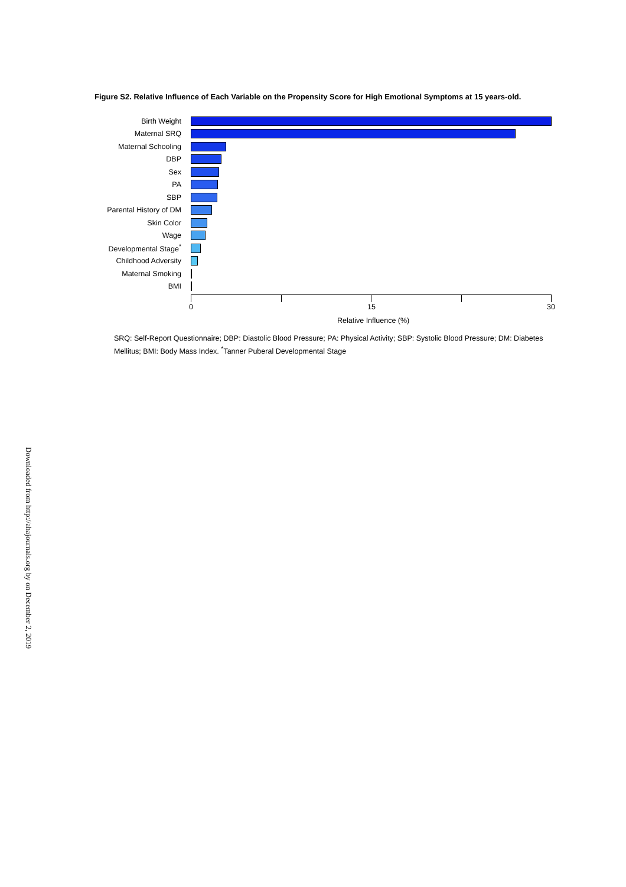Figure S2. Relative Influence of Each Variable on the Propensity Score for High Emotional Symptoms at 15 years-old.
Birth Weight
Maternal SRQ
Maternal Schooling
DBP
Sex
PA
SBP
Parental History of DM
Skin Color
Wage
Developmental Stage<sup>*</sup>
Childhood Adversity
Maternal Smoking
BMI
0 15 30
Relative Influence (%)
SRQ: Self-Report Questionnaire; DBP: Diastolic Blood Pressure; PA: Physical Activity; SBP: Systolic Blood Pressure; DM: Diabetes Mellitus; BMI: Body Mass Index. <sup>*</sup>Tanner Puberal Developmental Stage
Downloaded from http://ahajournals.org by on December 2, 2019